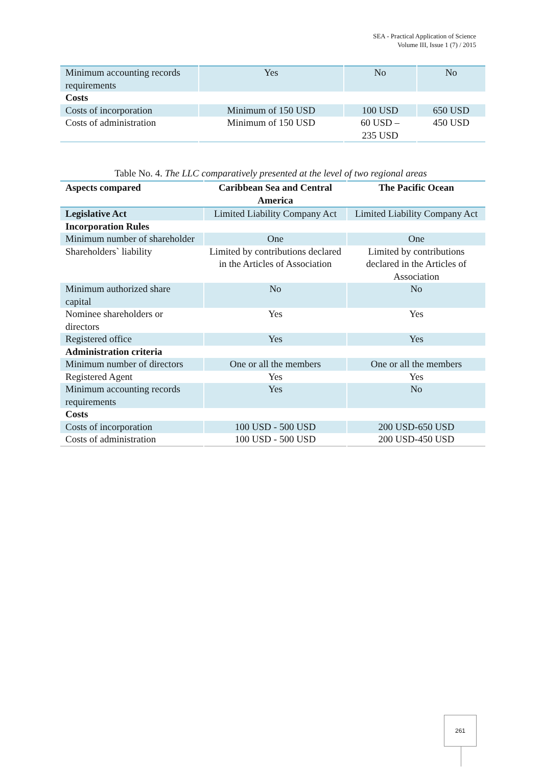SEA - Practical Application of Science
Volume III, Issue 1 (7) / 2015
| Minimum accounting records requirements | Yes | No | No |
| Costs | | | |
| Costs of incorporation | Minimum of 150 USD | 100 USD | 650 USD |
| Costs of administration | Minimum of 150 USD | 60 USD – 235 USD | 450 USD |
Table No. 4. The LLC comparatively presented at the level of two regional areas
| Aspects compared | Caribbean Sea and Central America | The Pacific Ocean |
| Legislative Act | Limited Liability Company Act | Limited Liability Company Act |
| Incorporation Rules | | |
| Minimum number of shareholder | One | One |
| Shareholders` liability | Limited by contributions declared in the Articles of Association | Limited by contributions declared in the Articles of Association |
| Minimum authorized share capital | No | No |
| Nominee shareholders or directors | Yes | Yes |
| Registered office | Yes | Yes |
| Administration criteria | | |
| Minimum number of directors | One or all the members | One or all the members |
| Registered Agent | Yes | Yes |
| Minimum accounting records requirements | Yes | No |
| Costs | | |
| Costs of incorporation | 100 USD - 500 USD | 200 USD-650 USD |
| Costs of administration | 100 USD - 500 USD | 200 USD-450 USD |
261